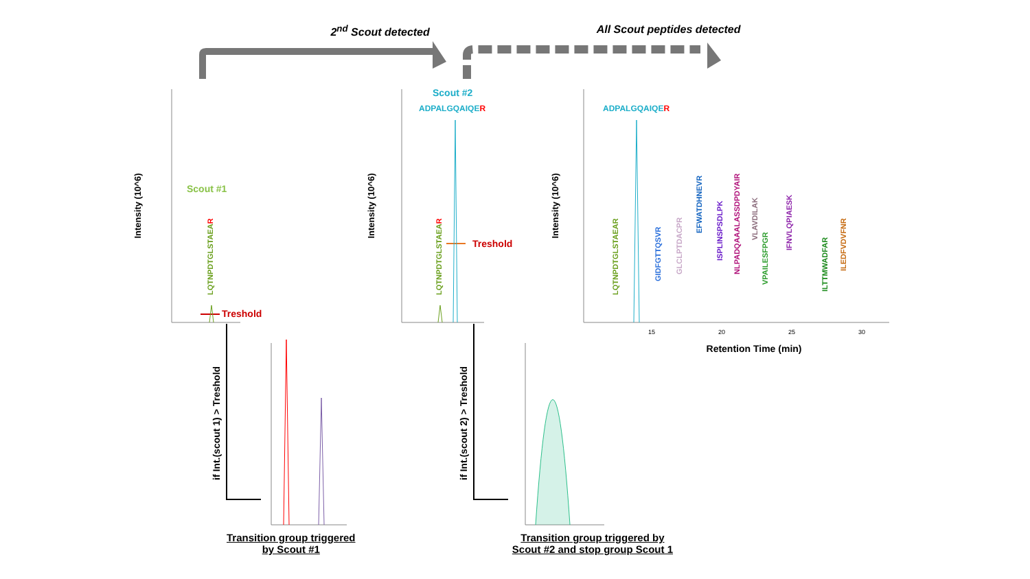Intensity (10^6)
Intensity (10^6)
Intensity (10^6)
Retention Time (min)
Scout #1
Scout #2
ADPALGQAIQER
ADPALGQAIQER
LQTNPDTGLSTAEAR
LQTNPDTGLSTAEAR
Treshold
Treshold
LQTNPDTGLSTAEAR
GIDFGTTQSVR
GLCLPTDACPR
EFWATDHNEVR
ISPLINSPSDLPK
NLPADQAAALASSDPDYAIR
VLAVDILAK
VPAILESFPGR
IFNVLQPIAESK
ILTTMWADFAR
ILEDFVDVFNR
15
20
25
30
if Int.(scout 1) > Treshold
if Int.(scout 2) > Treshold
2<sup>nd</sup> Scout detected All Scout peptides detected
Transition group triggered
by Scout #1
Transition group triggered by
Scout #2 and stop group Scout 1